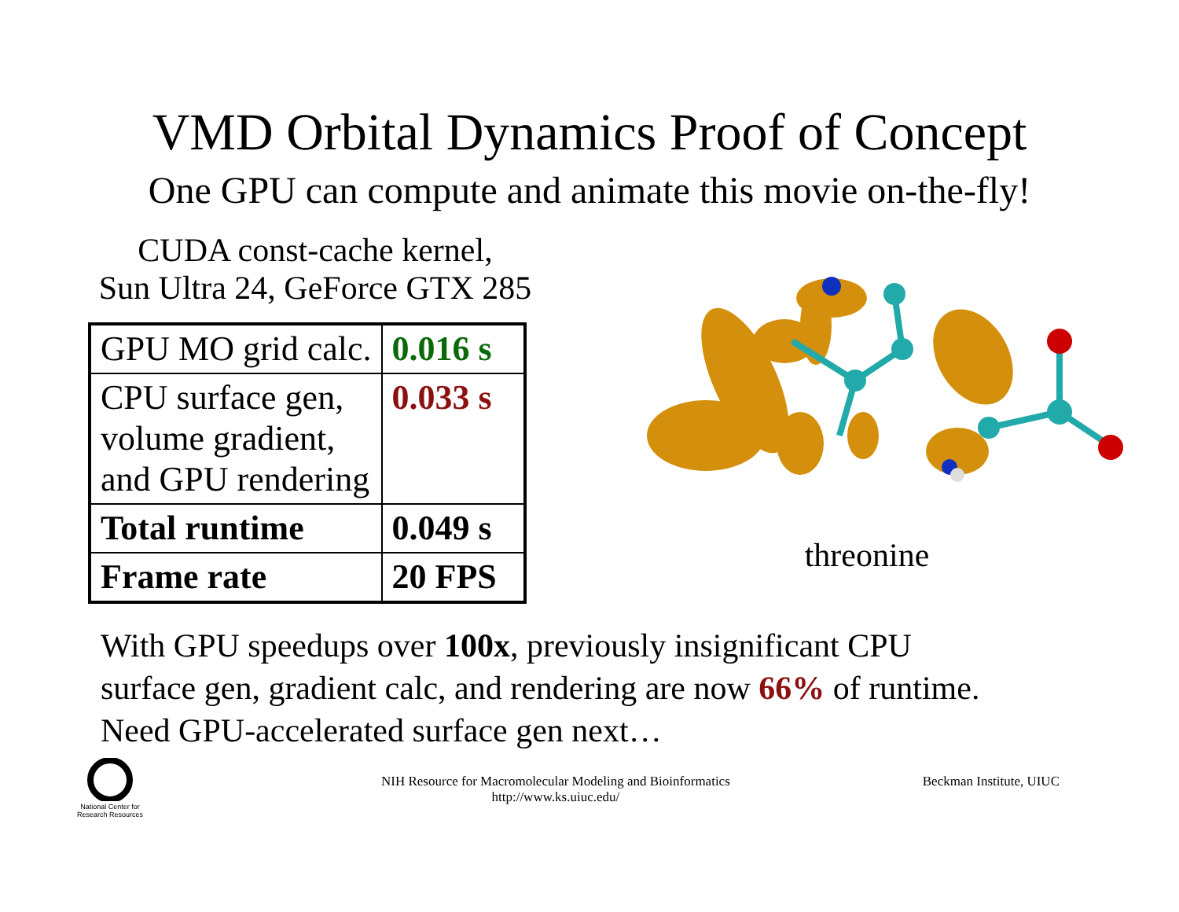VMD Orbital Dynamics Proof of Concept
One GPU can compute and animate this movie on-the-fly!
CUDA const-cache kernel,
Sun Ultra 24, GeForce GTX 285
| GPU MO grid calc. | 0.016 s |
| CPU surface gen, volume gradient, and GPU rendering | 0.033 s |
| Total runtime | 0.049 s |
| Frame rate | 20 FPS |
threonine
With GPU speedups over 100x, previously insignificant CPU
surface gen, gradient calc, and rendering are now 66% of runtime.
Need GPU-accelerated surface gen next…
National Center for Research Resources
NIH Resource for Macromolecular Modeling and Bioinformatics
http://www.ks.uiuc.edu/
Beckman Institute, UIUC